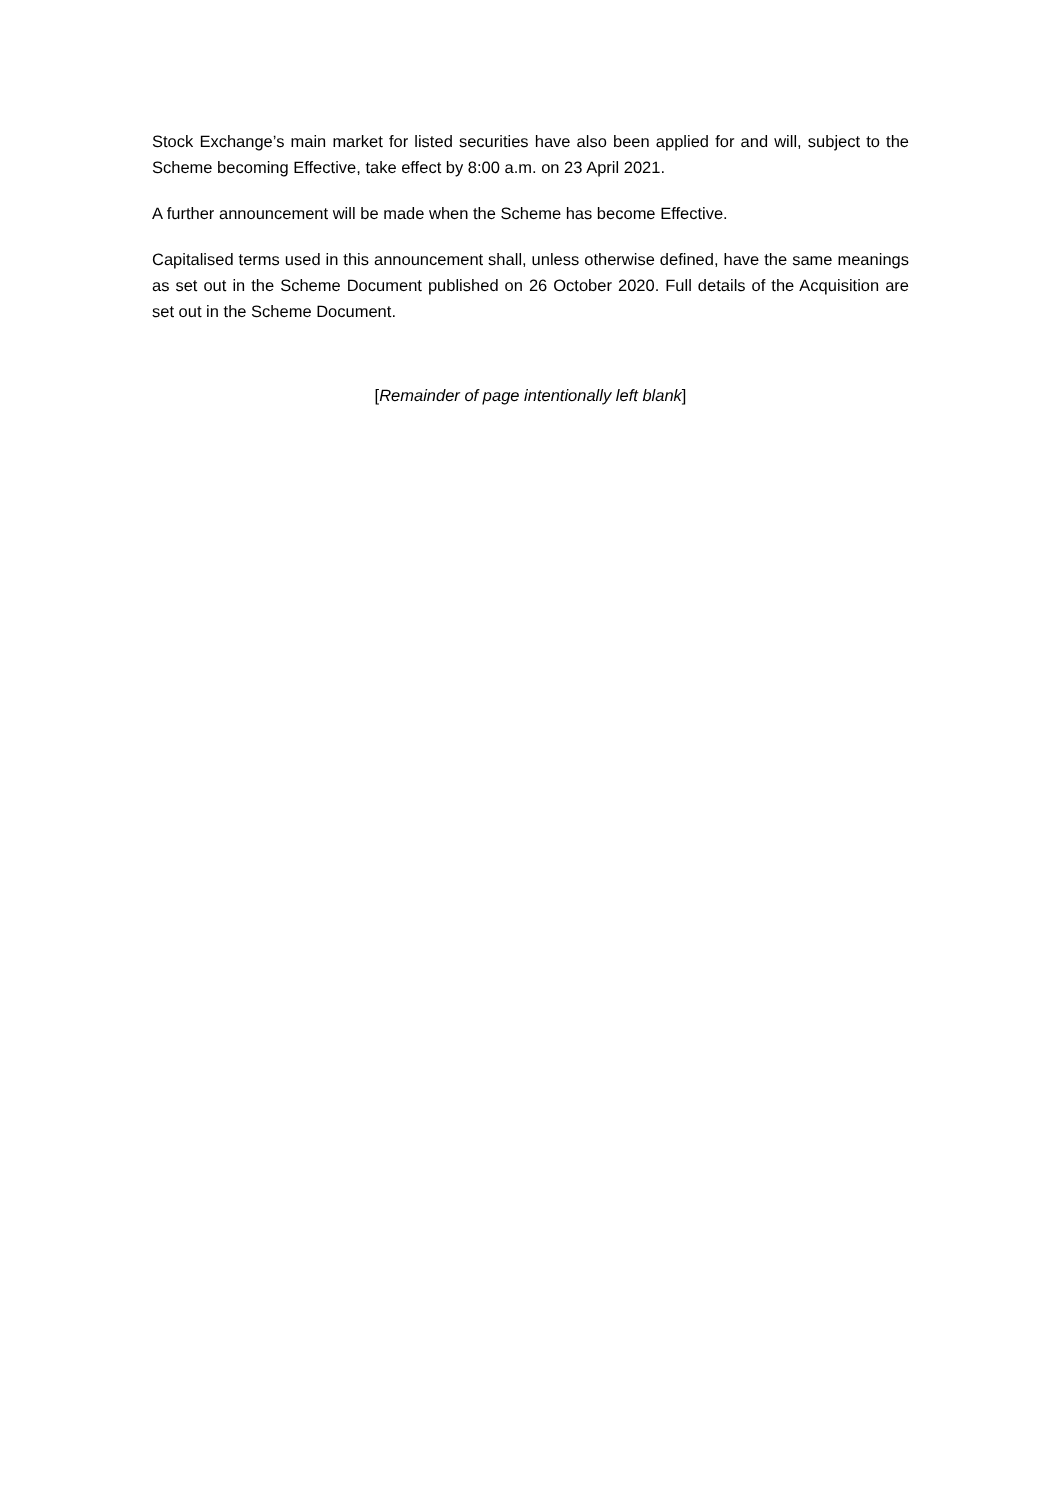Stock Exchange’s main market for listed securities have also been applied for and will, subject to the Scheme becoming Effective, take effect by 8:00 a.m. on 23 April 2021.
A further announcement will be made when the Scheme has become Effective.
Capitalised terms used in this announcement shall, unless otherwise defined, have the same meanings as set out in the Scheme Document published on 26 October 2020. Full details of the Acquisition are set out in the Scheme Document.
[Remainder of page intentionally left blank]